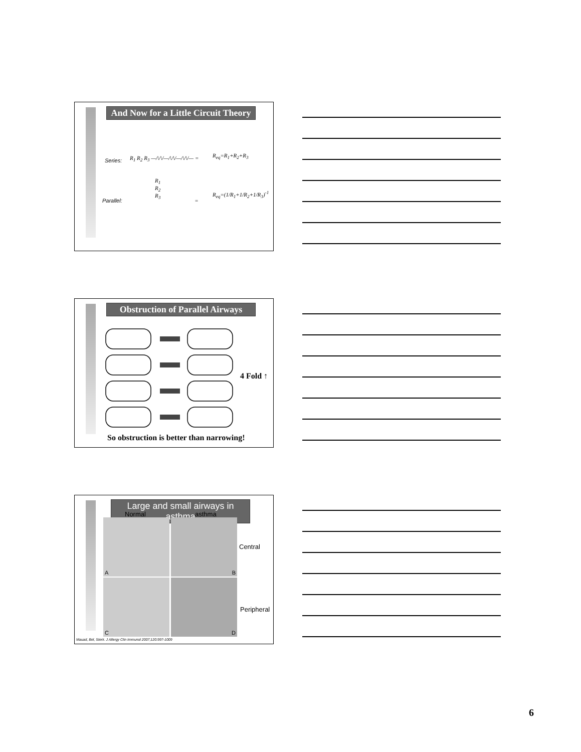And Now for a Little Circuit Theory
Series: R<sub>1</sub> R<sub>2</sub> R<sub>3</sub> —/\/\/—/\/\/—/\/\/— = R<sub>eq</sub>=R<sub>1</sub>+R<sub>2</sub>+R<sub>3</sub>
Parallel:
R<sub>1</sub>
R<sub>2</sub>
R<sub>3</sub>
=
R<sub>eq</sub>=(1/R<sub>1</sub>+1/R<sub>2</sub>+1/R<sub>3</sub>)<sup>-1</sup>
Obstruction of Parallel Airways
4 Fold ↑
So obstruction is better than narrowing!
Large and small airways in asthma
Normal asthma
A B
C D
Central
Peripheral
Mauad, Bel, Sterk. J Allergy Clin Immunol 2007;120:997-1009
6